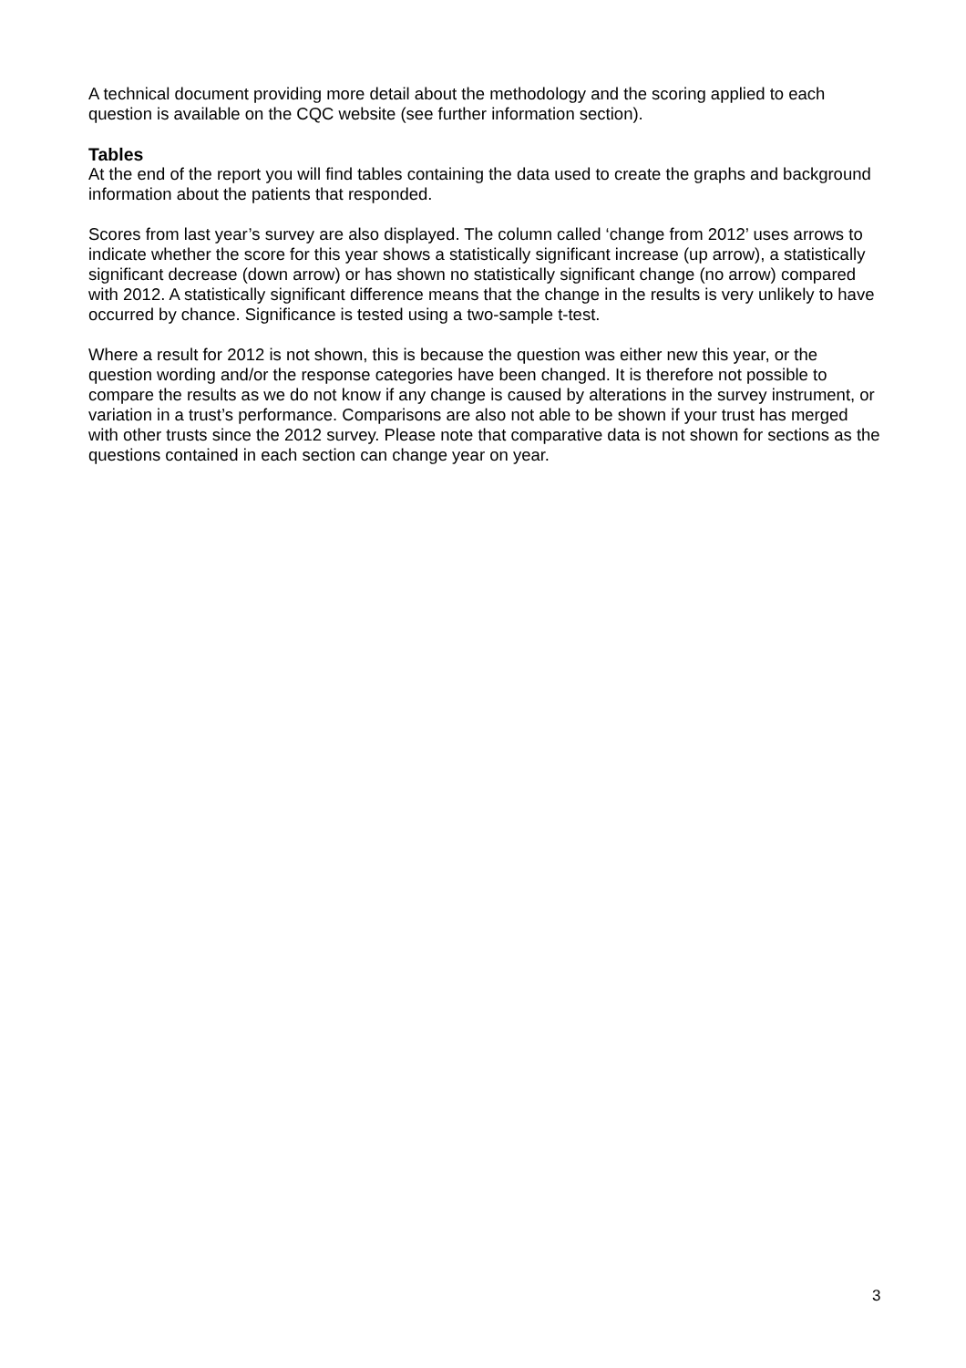A technical document providing more detail about the methodology and the scoring applied to each question is available on the CQC website (see further information section).
Tables
At the end of the report you will find tables containing the data used to create the graphs and background information about the patients that responded.
Scores from last year’s survey are also displayed. The column called ‘change from 2012’ uses arrows to indicate whether the score for this year shows a statistically significant increase (up arrow), a statistically significant decrease (down arrow) or has shown no statistically significant change (no arrow) compared with 2012. A statistically significant difference means that the change in the results is very unlikely to have occurred by chance. Significance is tested using a two-sample t-test.
Where a result for 2012 is not shown, this is because the question was either new this year, or the question wording and/or the response categories have been changed. It is therefore not possible to compare the results as we do not know if any change is caused by alterations in the survey instrument, or variation in a trust’s performance. Comparisons are also not able to be shown if your trust has merged with other trusts since the 2012 survey. Please note that comparative data is not shown for sections as the questions contained in each section can change year on year.
3